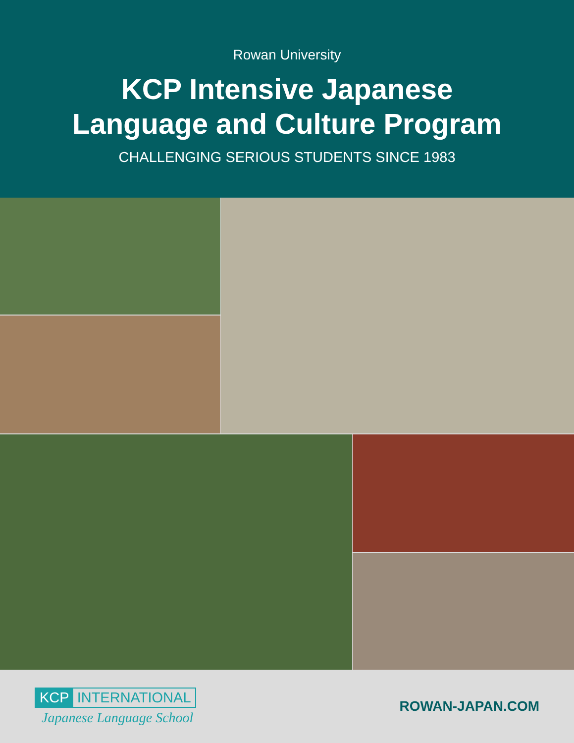Rowan University
KCP Intensive Japanese
Language and Culture Program
CHALLENGING SERIOUS STUDENTS SINCE 1983
KCP INTERNATIONAL
Japanese Language School
ROWAN-JAPAN.COM